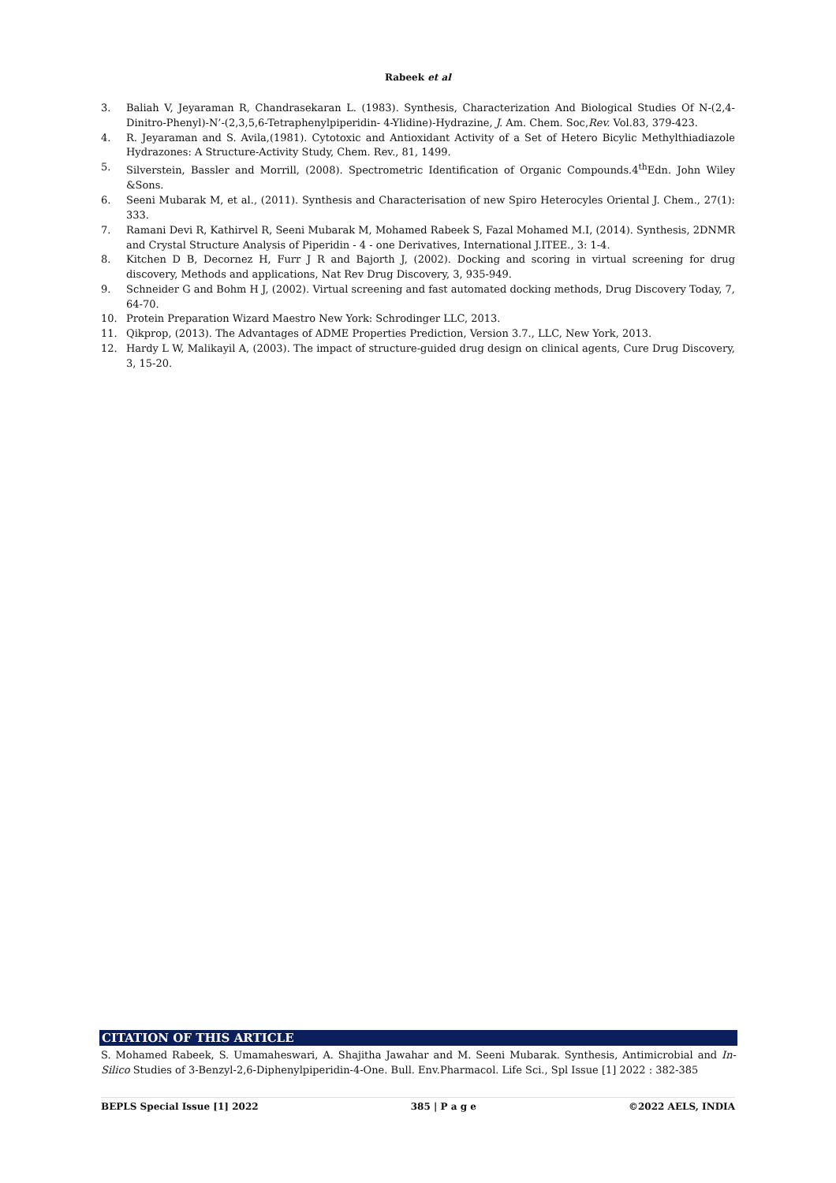Rabeek et al
3. Baliah V, Jeyaraman R, Chandrasekaran L. (1983). Synthesis, Characterization And Biological Studies Of N-(2,4-Dinitro-Phenyl)-N’-(2,3,5,6-Tetraphenylpiperidin- 4-Ylidine)-Hydrazine, J. Am. Chem. Soc,Rev. Vol.83, 379-423.
4. R. Jeyaraman and S. Avila,(1981). Cytotoxic and Antioxidant Activity of a Set of Hetero Bicylic Methylthiadiazole Hydrazones: A Structure-Activity Study, Chem. Rev., 81, 1499.
5. Silverstein, Bassler and Morrill, (2008). Spectrometric Identification of Organic Compounds.4<sup>th</sup>Edn. John Wiley &Sons.
6. Seeni Mubarak M, et al., (2011). Synthesis and Characterisation of new Spiro Heterocyles Oriental J. Chem., 27(1): 333.
7. Ramani Devi R, Kathirvel R, Seeni Mubarak M, Mohamed Rabeek S, Fazal Mohamed M.I, (2014). Synthesis, 2DNMR and Crystal Structure Analysis of Piperidin - 4 - one Derivatives, International J.ITEE., 3: 1-4.
8. Kitchen D B, Decornez H, Furr J R and Bajorth J, (2002). Docking and scoring in virtual screening for drug discovery, Methods and applications, Nat Rev Drug Discovery, 3, 935-949.
9. Schneider G and Bohm H J, (2002). Virtual screening and fast automated docking methods, Drug Discovery Today, 7, 64-70.
10. Protein Preparation Wizard Maestro New York: Schrodinger LLC, 2013.
11. Qikprop, (2013). The Advantages of ADME Properties Prediction, Version 3.7., LLC, New York, 2013.
12. Hardy L W, Malikayil A, (2003). The impact of structure-guided drug design on clinical agents, Cure Drug Discovery, 3, 15-20.
CITATION OF THIS ARTICLE
S. Mohamed Rabeek, S. Umamaheswari, A. Shajitha Jawahar and M. Seeni Mubarak. Synthesis, Antimicrobial and In-Silico Studies of 3-Benzyl-2,6-Diphenylpiperidin-4-One. Bull. Env.Pharmacol. Life Sci., Spl Issue [1] 2022 : 382-385
BEPLS Special Issue [1] 2022 385 | P a g e ©2022 AELS, INDIA